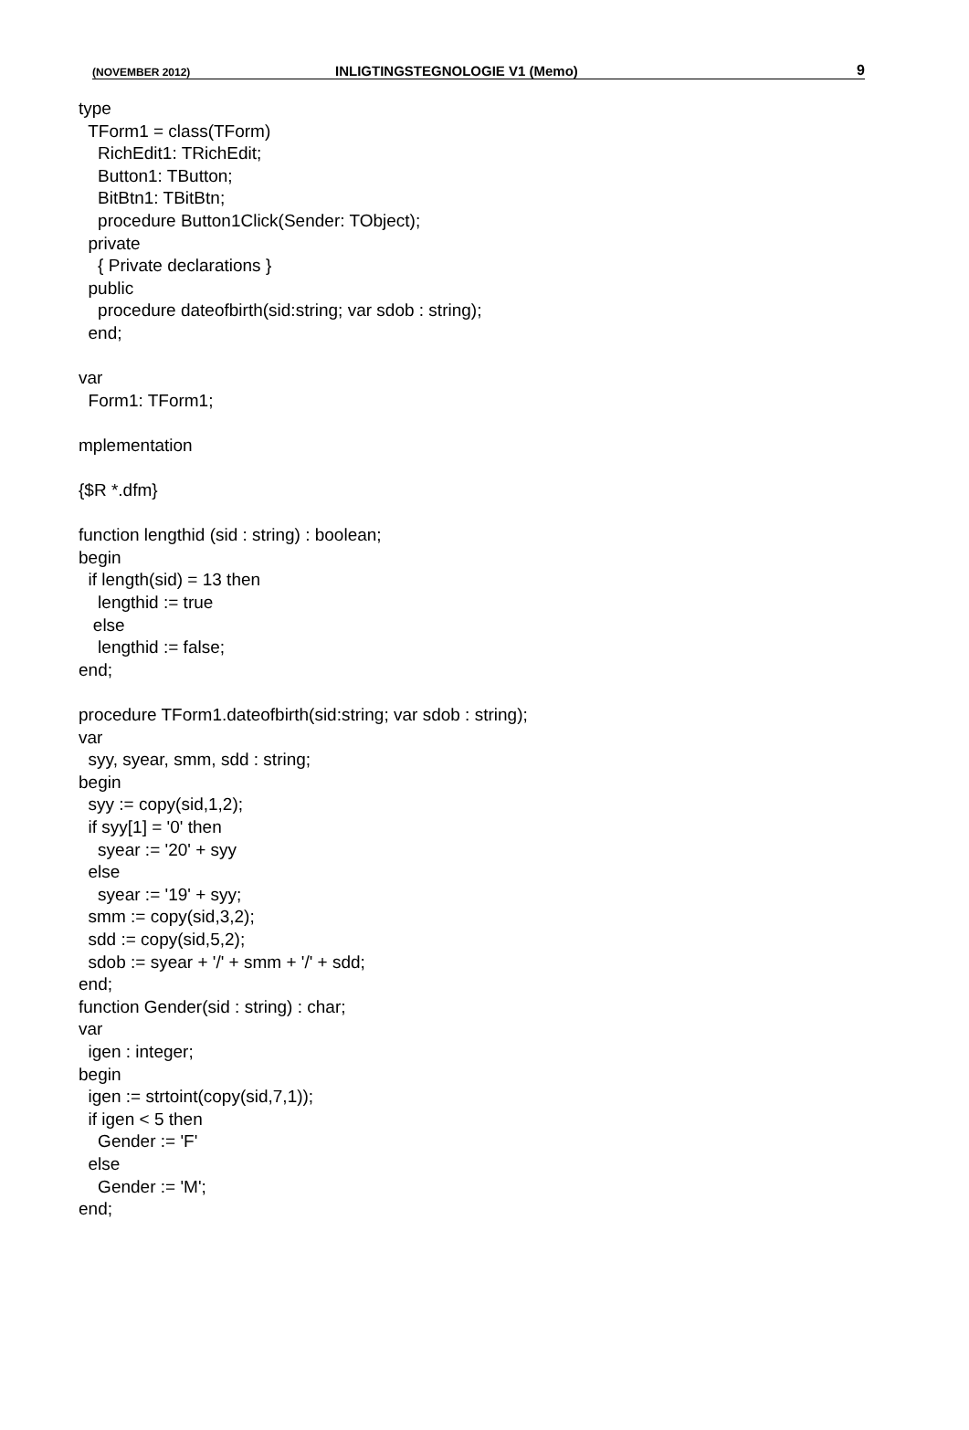(NOVEMBER 2012) INLIGTINGSTEGNOLOGIE V1 (Memo) 9
type
  TForm1 = class(TForm)
    RichEdit1: TRichEdit;
    Button1: TButton;
    BitBtn1: TBitBtn;
    procedure Button1Click(Sender: TObject);
  private
    { Private declarations }
  public
    procedure dateofbirth(sid:string; var sdob : string);
  end;

var
  Form1: TForm1;

mplementation

{$R *.dfm}

function lengthid (sid : string) : boolean;
begin
  if length(sid) = 13 then
    lengthid := true
   else
    lengthid := false;
end;

procedure TForm1.dateofbirth(sid:string; var sdob : string);
var
  syy, syear, smm, sdd : string;
begin
  syy := copy(sid,1,2);
  if syy[1] = '0' then
    syear := '20' + syy
  else
    syear := '19' + syy;
  smm := copy(sid,3,2);
  sdd := copy(sid,5,2);
  sdob := syear + '/' + smm + '/' + sdd;
end;
function Gender(sid : string) : char;
var
  igen : integer;
begin
  igen := strtoint(copy(sid,7,1));
  if igen < 5 then
    Gender := 'F'
  else
    Gender := 'M';
end;